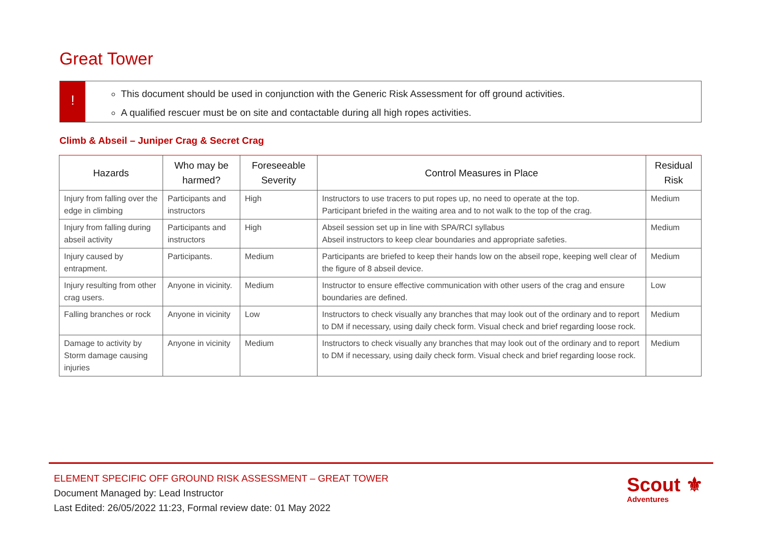Great Tower
!
This document should be used in conjunction with the Generic Risk Assessment for off ground activities.
A qualified rescuer must be on site and contactable during all high ropes activities.
Climb & Abseil – Juniper Crag & Secret Crag
| Hazards | Who may be harmed? | Foreseeable Severity | Control Measures in Place | Residual Risk |
| --- | --- | --- | --- | --- |
| Injury from falling over the edge in climbing | Participants and instructors | High | Instructors to use tracers to put ropes up, no need to operate at the top. Participant briefed in the waiting area and to not walk to the top of the crag. | Medium |
| Injury from falling during abseil activity | Participants and instructors | High | Abseil session set up in line with SPA/RCI syllabus Abseil instructors to keep clear boundaries and appropriate safeties. | Medium |
| Injury caused by entrapment. | Participants. | Medium | Participants are briefed to keep their hands low on the abseil rope, keeping well clear of the figure of 8 abseil device. | Medium |
| Injury resulting from other crag users. | Anyone in vicinity. | Medium | Instructor to ensure effective communication with other users of the crag and ensure boundaries are defined. | Low |
| Falling branches or rock | Anyone in vicinity | Low | Instructors to check visually any branches that may look out of the ordinary and to report to DM if necessary, using daily check form. Visual check and brief regarding loose rock. | Medium |
| Damage to activity by Storm damage causing injuries | Anyone in vicinity | Medium | Instructors to check visually any branches that may look out of the ordinary and to report to DM if necessary, using daily check form. Visual check and brief regarding loose rock. | Medium |
ELEMENT SPECIFIC OFF GROUND RISK ASSESSMENT – GREAT TOWER
Document Managed by: Lead Instructor
Last Edited: 26/05/2022 11:23, Formal review date: 01 May 2022
Scout ⚜
Adventures